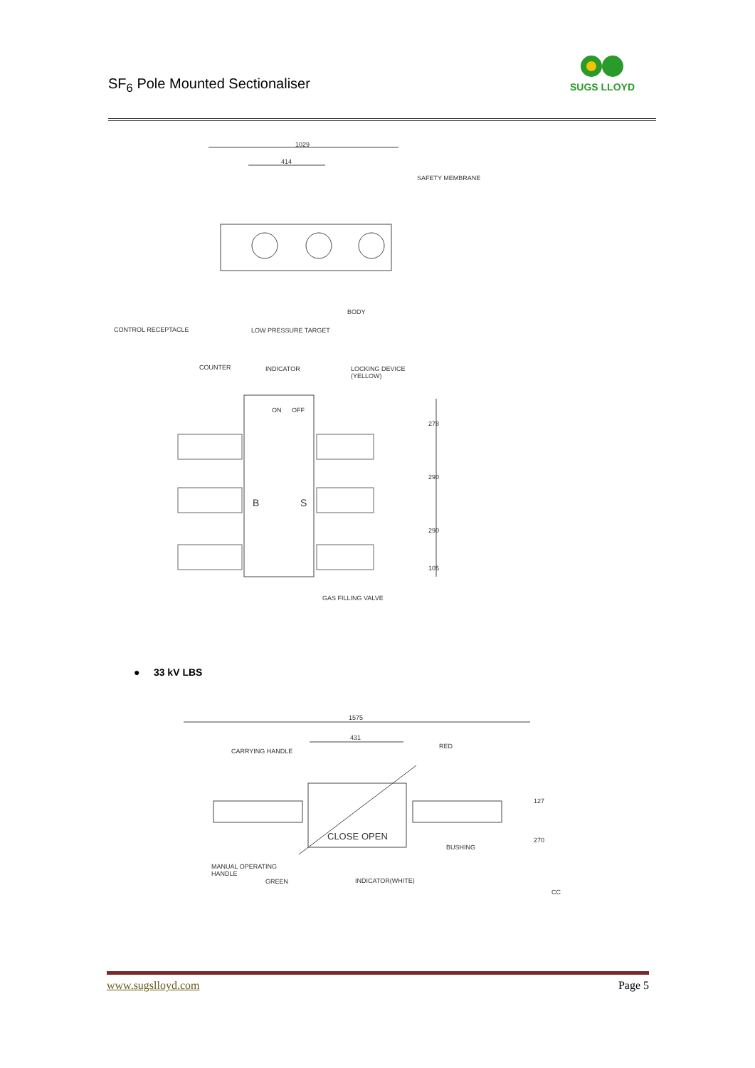SF<sub>6</sub> Pole Mounted Sectionaliser
SUGS LLOYD
1029
414
SAFETY MEMBRANE
BODY
CONTROL RECEPTACLE LOW PRESSURE TARGET
COUNTER INDICATOR LOCKING DEVICE
(YELLOW)
ON OFF
B S
278
290
290
105
GAS FILLING VALVE
● 33 kV LBS
1575
431
CARRYING HANDLE
RED
CLOSE OPEN
BUSHING
127
270
MANUAL OPERATING
HANDLE
GREEN INDICATOR(WHITE)
CC
www.sugslloyd.com Page 5